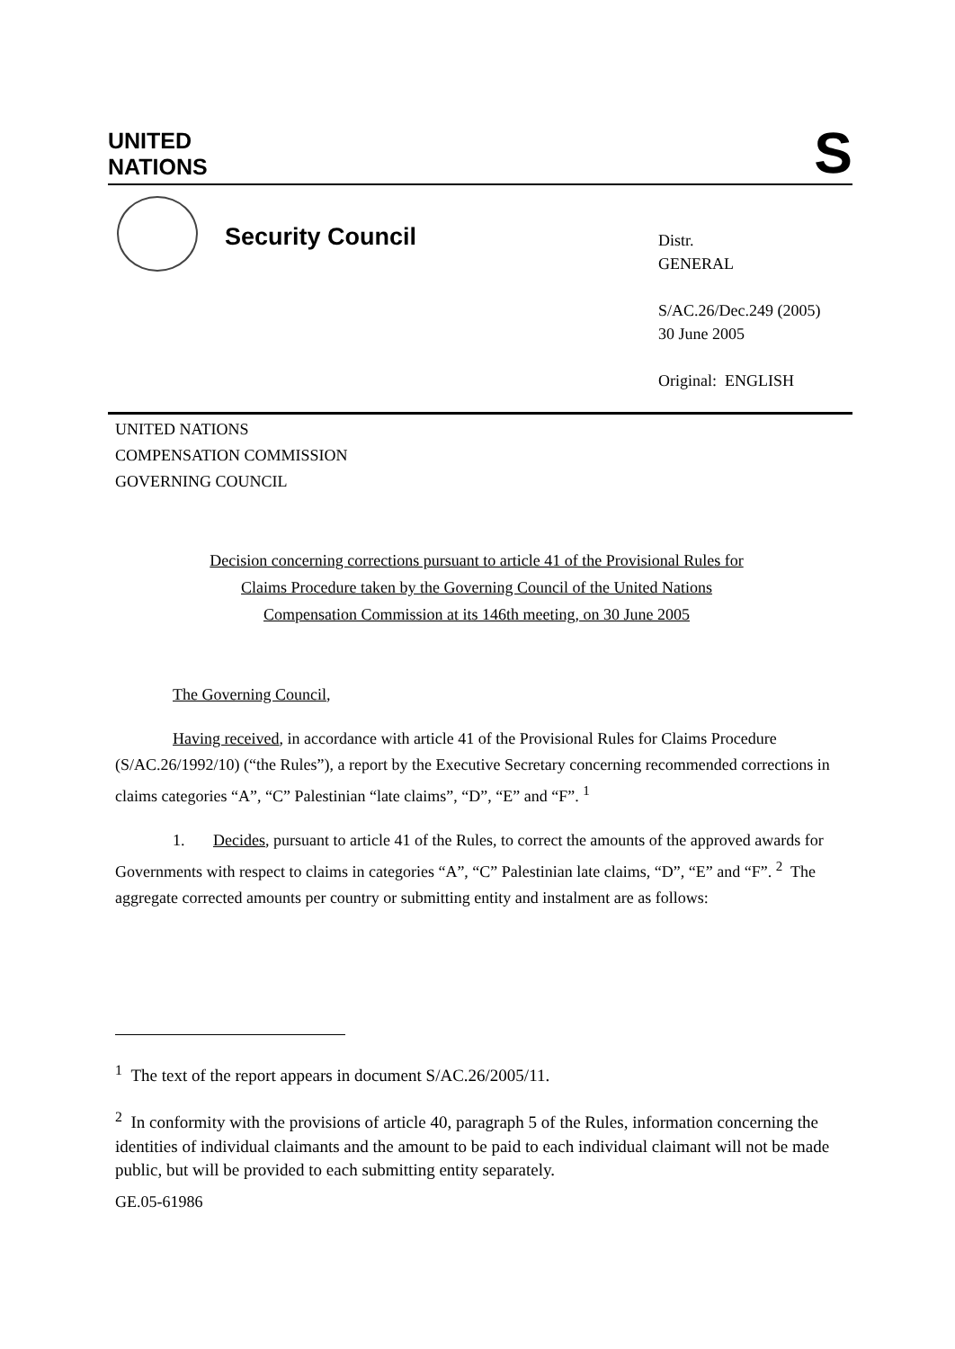UNITED
NATIONS
S
Security Council
Distr.
GENERAL
S/AC.26/Dec.249 (2005)
30 June 2005
Original: ENGLISH
UNITED NATIONS
COMPENSATION COMMISSION
GOVERNING COUNCIL
Decision concerning corrections pursuant to article 41 of the Provisional Rules for
Claims Procedure taken by the Governing Council of the United Nations
Compensation Commission at its 146th meeting, on 30 June 2005
The Governing Council,
Having received, in accordance with article 41 of the Provisional Rules for Claims Procedure (S/AC.26/1992/10) (“the Rules”), a report by the Executive Secretary concerning recommended corrections in claims categories “A”, “C” Palestinian “late claims”, “D”, “E” and “F”. <sup>1</sup>
1. Decides, pursuant to article 41 of the Rules, to correct the amounts of the approved awards for Governments with respect to claims in categories “A”, “C” Palestinian late claims, “D”, “E” and “F”. <sup>2</sup> The aggregate corrected amounts per country or submitting entity and instalment are as follows:
<sup>1</sup> The text of the report appears in document S/AC.26/2005/11.
<sup>2</sup> In conformity with the provisions of article 40, paragraph 5 of the Rules, information concerning the identities of individual claimants and the amount to be paid to each individual claimant will not be made public, but will be provided to each submitting entity separately.
GE.05-61986